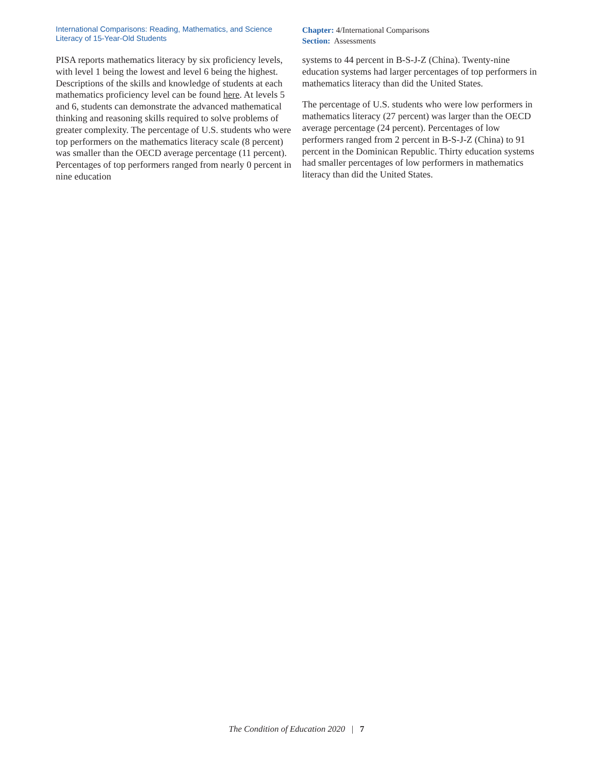International Comparisons: Reading, Mathematics, and Science Literacy of 15-Year-Old Students
Chapter: 4/International Comparisons
Section: Assessments
PISA reports mathematics literacy by six proficiency levels, with level 1 being the lowest and level 6 being the highest. Descriptions of the skills and knowledge of students at each mathematics proficiency level can be found here. At levels 5 and 6, students can demonstrate the advanced mathematical thinking and reasoning skills required to solve problems of greater complexity. The percentage of U.S. students who were top performers on the mathematics literacy scale (8 percent) was smaller than the OECD average percentage (11 percent). Percentages of top performers ranged from nearly 0 percent in nine education
systems to 44 percent in B-S-J-Z (China). Twenty-nine education systems had larger percentages of top performers in mathematics literacy than did the United States.
The percentage of U.S. students who were low performers in mathematics literacy (27 percent) was larger than the OECD average percentage (24 percent). Percentages of low performers ranged from 2 percent in B-S-J-Z (China) to 91 percent in the Dominican Republic. Thirty education systems had smaller percentages of low performers in mathematics literacy than did the United States.
The Condition of Education 2020 | 7